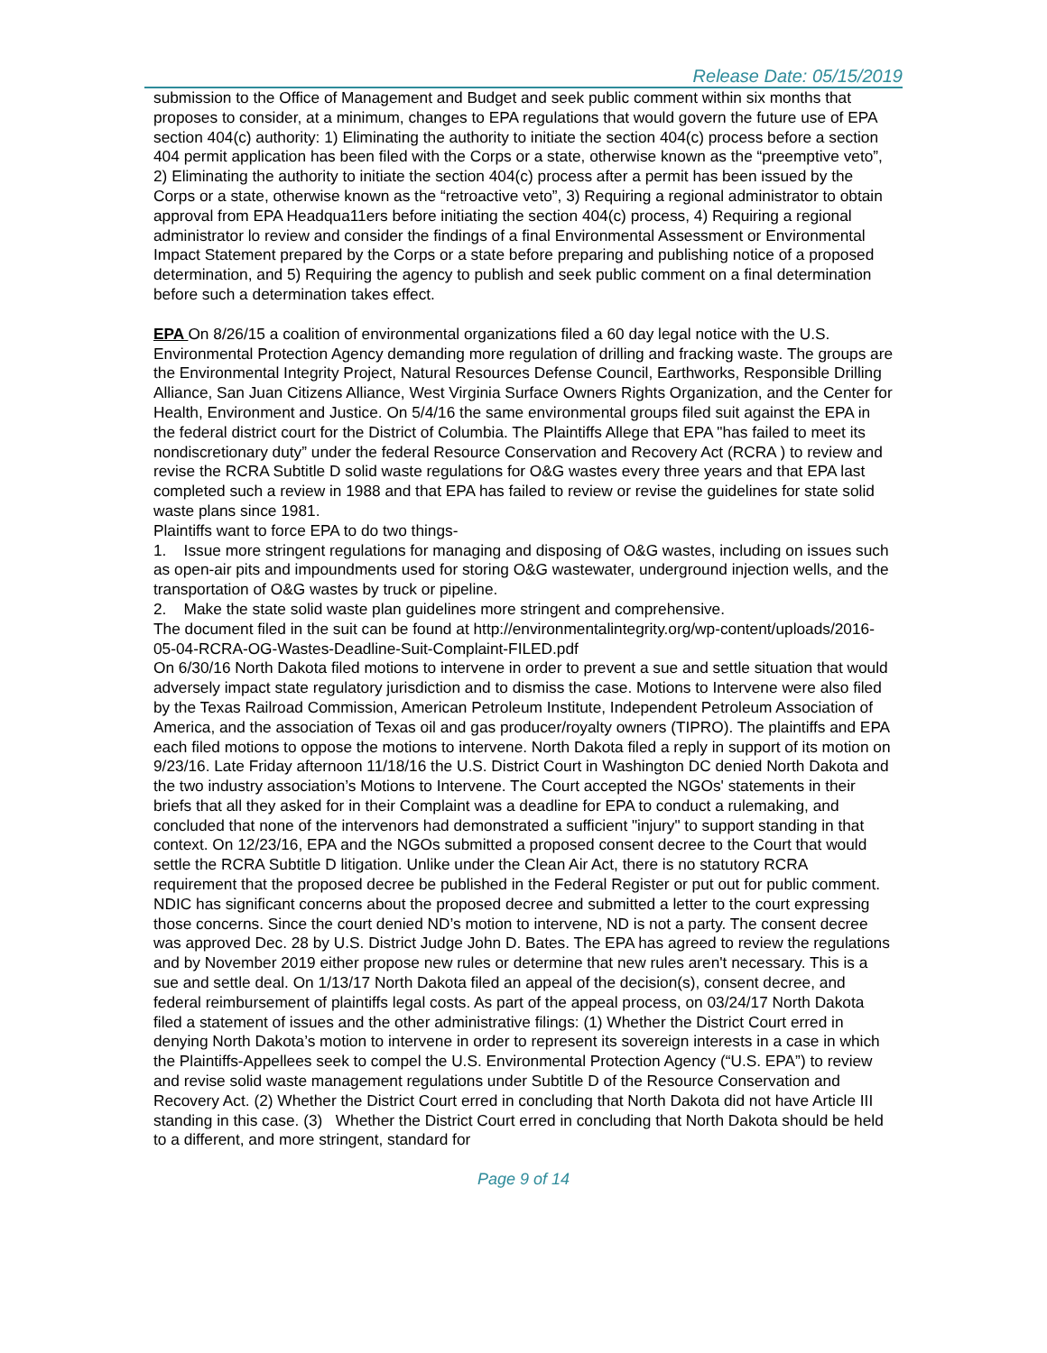Release Date: 05/15/2019
submission to the Office of Management and Budget and seek public comment within six months that proposes to consider, at a minimum, changes to EPA regulations that would govern the future use of EPA section 404(c) authority: 1) Eliminating the authority to initiate the section 404(c) process before a section 404 permit application has been filed with the Corps or a state, otherwise known as the “preemptive veto”, 2) Eliminating the authority to initiate the section 404(c) process after a permit has been issued by the Corps or a state, otherwise known as the “retroactive veto”, 3) Requiring a regional administrator to obtain approval from EPA Headqua11ers before initiating the section 404(c) process, 4) Requiring a regional administrator lo review and consider the findings of a final Environmental Assessment or Environmental Impact Statement prepared by the Corps or a state before preparing and publishing notice of a proposed determination, and 5) Requiring the agency to publish and seek public comment on a final determination before such a determination takes effect.
EPA On 8/26/15 a coalition of environmental organizations filed a 60 day legal notice with the U.S. Environmental Protection Agency demanding more regulation of drilling and fracking waste. The groups are the Environmental Integrity Project, Natural Resources Defense Council, Earthworks, Responsible Drilling Alliance, San Juan Citizens Alliance, West Virginia Surface Owners Rights Organization, and the Center for Health, Environment and Justice. On 5/4/16 the same environmental groups filed suit against the EPA in the federal district court for the District of Columbia. The Plaintiffs Allege that EPA "has failed to meet its nondiscretionary duty” under the federal Resource Conservation and Recovery Act (RCRA ) to review and revise the RCRA Subtitle D solid waste regulations for O&G wastes every three years and that EPA last completed such a review in 1988 and that EPA has failed to review or revise the guidelines for state solid waste plans since 1981.
Plaintiffs want to force EPA to do two things-
1. Issue more stringent regulations for managing and disposing of O&G wastes, including on issues such as open-air pits and impoundments used for storing O&G wastewater, underground injection wells, and the transportation of O&G wastes by truck or pipeline.
2. Make the state solid waste plan guidelines more stringent and comprehensive.
The document filed in the suit can be found at http://environmentalintegrity.org/wp-content/uploads/2016-05-04-RCRA-OG-Wastes-Deadline-Suit-Complaint-FILED.pdf
On 6/30/16 North Dakota filed motions to intervene in order to prevent a sue and settle situation that would adversely impact state regulatory jurisdiction and to dismiss the case. Motions to Intervene were also filed by the Texas Railroad Commission, American Petroleum Institute, Independent Petroleum Association of America, and the association of Texas oil and gas producer/royalty owners (TIPRO). The plaintiffs and EPA each filed motions to oppose the motions to intervene. North Dakota filed a reply in support of its motion on 9/23/16. Late Friday afternoon 11/18/16 the U.S. District Court in Washington DC denied North Dakota and the two industry association’s Motions to Intervene. The Court accepted the NGOs' statements in their briefs that all they asked for in their Complaint was a deadline for EPA to conduct a rulemaking, and concluded that none of the intervenors had demonstrated a sufficient "injury" to support standing in that context. On 12/23/16, EPA and the NGOs submitted a proposed consent decree to the Court that would settle the RCRA Subtitle D litigation. Unlike under the Clean Air Act, there is no statutory RCRA requirement that the proposed decree be published in the Federal Register or put out for public comment. NDIC has significant concerns about the proposed decree and submitted a letter to the court expressing those concerns. Since the court denied ND’s motion to intervene, ND is not a party. The consent decree was approved Dec. 28 by U.S. District Judge John D. Bates. The EPA has agreed to review the regulations and by November 2019 either propose new rules or determine that new rules aren't necessary. This is a sue and settle deal. On 1/13/17 North Dakota filed an appeal of the decision(s), consent decree, and federal reimbursement of plaintiffs legal costs. As part of the appeal process, on 03/24/17 North Dakota filed a statement of issues and the other administrative filings: (1) Whether the District Court erred in denying North Dakota’s motion to intervene in order to represent its sovereign interests in a case in which the Plaintiffs-Appellees seek to compel the U.S. Environmental Protection Agency (“U.S. EPA”) to review and revise solid waste management regulations under Subtitle D of the Resource Conservation and Recovery Act. (2) Whether the District Court erred in concluding that North Dakota did not have Article III standing in this case. (3) Whether the District Court erred in concluding that North Dakota should be held to a different, and more stringent, standard for
Page 9 of 14